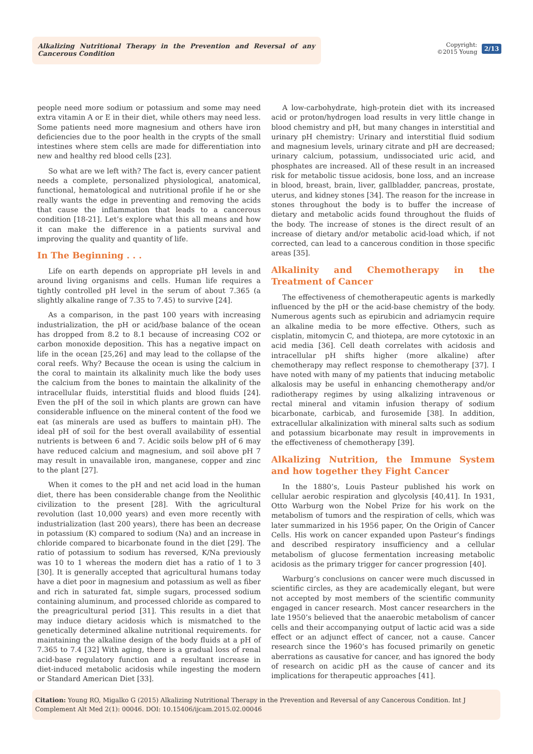Alkalizing Nutritional Therapy in the Prevention and Reversal of any Cancerous Condition
Copyright:
©2015 Young
2/13
people need more sodium or potassium and some may need extra vitamin A or E in their diet, while others may need less. Some patients need more magnesium and others have iron deficiencies due to the poor health in the crypts of the small intestines where stem cells are made for differentiation into new and healthy red blood cells [23].
So what are we left with? The fact is, every cancer patient needs a complete, personalized physiological, anatomical, functional, hematological and nutritional profile if he or she really wants the edge in preventing and removing the acids that cause the inflammation that leads to a cancerous condition [18-21]. Let’s explore what this all means and how it can make the difference in a patients survival and improving the quality and quantity of life.
In The Beginning . . .
Life on earth depends on appropriate pH levels in and around living organisms and cells. Human life requires a tightly controlled pH level in the serum of about 7.365 (a slightly alkaline range of 7.35 to 7.45) to survive [24].
As a comparison, in the past 100 years with increasing industrialization, the pH or acid/base balance of the ocean has dropped from 8.2 to 8.1 because of increasing CO2 or carbon monoxide deposition. This has a negative impact on life in the ocean [25,26] and may lead to the collapse of the coral reefs. Why? Because the ocean is using the calcium in the coral to maintain its alkalinity much like the body uses the calcium from the bones to maintain the alkalinity of the intracellular fluids, interstitial fluids and blood fluids [24]. Even the pH of the soil in which plants are grown can have considerable influence on the mineral content of the food we eat (as minerals are used as buffers to maintain pH). The ideal pH of soil for the best overall availability of essential nutrients is between 6 and 7. Acidic soils below pH of 6 may have reduced calcium and magnesium, and soil above pH 7 may result in unavailable iron, manganese, copper and zinc to the plant [27].
When it comes to the pH and net acid load in the human diet, there has been considerable change from the Neolithic civilization to the present [28]. With the agricultural revolution (last 10,000 years) and even more recently with industrialization (last 200 years), there has been an decrease in potassium (K) compared to sodium (Na) and an increase in chloride compared to bicarbonate found in the diet [29]. The ratio of potassium to sodium has reversed, K/Na previously was 10 to 1 whereas the modern diet has a ratio of 1 to 3 [30]. It is generally accepted that agricultural humans today have a diet poor in magnesium and potassium as well as fiber and rich in saturated fat, simple sugars, processed sodium containing aluminum, and processed chloride as compared to the preagricultural period [31]. This results in a diet that may induce dietary acidosis which is mismatched to the genetically determined alkaline nutritional requirements. for maintaining the alkaline design of the body fluids at a pH of 7.365 to 7.4 [32] With aging, there is a gradual loss of renal acid-base regulatory function and a resultant increase in diet-induced metabolic acidosis while ingesting the modern or Standard American Diet [33].
A low-carbohydrate, high-protein diet with its increased acid or proton/hydrogen load results in very little change in blood chemistry and pH, but many changes in interstitial and urinary pH chemistry: Urinary and interstitial fluid sodium and magnesium levels, urinary citrate and pH are decreased; urinary calcium, potassium, undissociated uric acid, and phosphates are increased. All of these result in an increased risk for metabolic tissue acidosis, bone loss, and an increase in blood, breast, brain, liver, gallbladder, pancreas, prostate, uterus, and kidney stones [34]. The reason for the increase in stones throughout the body is to buffer the increase of dietary and metabolic acids found throughout the fluids of the body. The increase of stones is the direct result of an increase of dietary and/or metabolic acid-load which, if not corrected, can lead to a cancerous condition in those specific areas [35].
Alkalinity and Chemotherapy in the Treatment of Cancer
The effectiveness of chemotherapeutic agents is markedly influenced by the pH or the acid-base chemistry of the body. Numerous agents such as epirubicin and adriamycin require an alkaline media to be more effective. Others, such as cisplatin, mitomycin C, and thiotepa, are more cytotoxic in an acid media [36]. Cell death correlates with acidosis and intracellular pH shifts higher (more alkaline) after chemotherapy may reflect response to chemotherapy [37]. I have noted with many of my patients that inducing metabolic alkalosis may be useful in enhancing chemotherapy and/or radiotherapy regimes by using alkalizing intravenous or rectal mineral and vitamin infusion therapy of sodium bicarbonate, carbicab, and furosemide [38]. In addition, extracellular alkalinization with mineral salts such as sodium and potassium bicarbonate may result in improvements in the effectiveness of chemotherapy [39].
Alkalizing Nutrition, the Immune System and how together they Fight Cancer
In the 1880’s, Louis Pasteur published his work on cellular aerobic respiration and glycolysis [40,41]. In 1931, Otto Warburg won the Nobel Prize for his work on the metabolism of tumors and the respiration of cells, which was later summarized in his 1956 paper, On the Origin of Cancer Cells. His work on cancer expanded upon Pasteur’s findings and described respiratory insufficiency and a cellular metabolism of glucose fermentation increasing metabolic acidosis as the primary trigger for cancer progression [40].
Warburg’s conclusions on cancer were much discussed in scientific circles, as they are academically elegant, but were not accepted by most members of the scientific community engaged in cancer research. Most cancer researchers in the late 1950’s believed that the anaerobic metabolism of cancer cells and their accompanying output of lactic acid was a side effect or an adjunct effect of cancer, not a cause. Cancer research since the 1960’s has focused primarily on genetic aberrations as causative for cancer, and has ignored the body of research on acidic pH as the cause of cancer and its implications for therapeutic approaches [41].
Citation: Young RO, Migalko G (2015) Alkalizing Nutritional Therapy in the Prevention and Reversal of any Cancerous Condition. Int J Complement Alt Med 2(1): 00046. DOI: 10.15406/ijcam.2015.02.00046